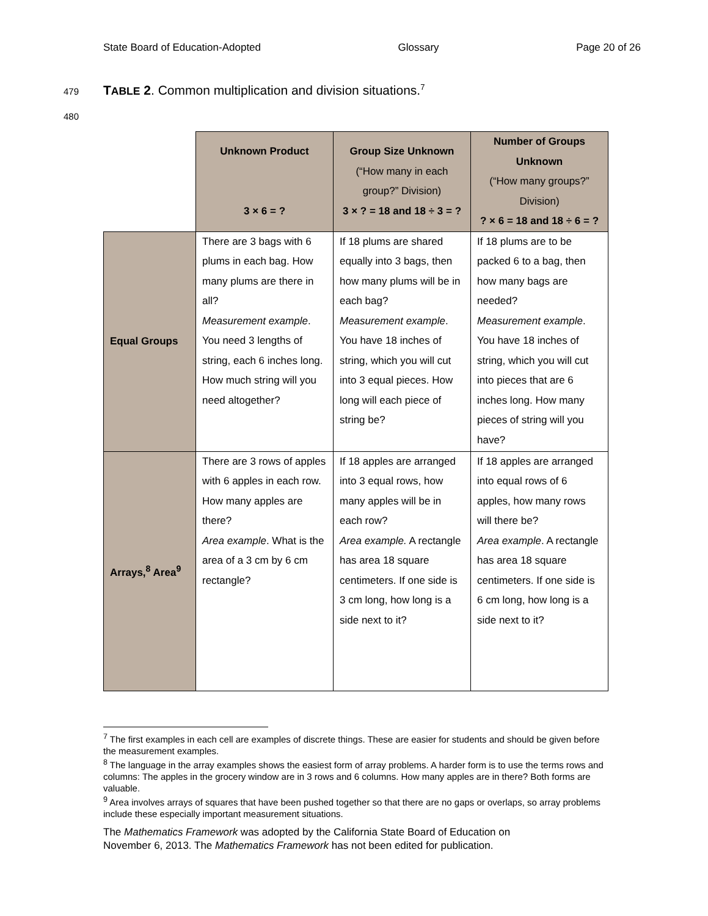State Board of Education-Adopted Glossary Page 20 of 26
479 TABLE 2. Common multiplication and division situations.<sup>7</sup>
480
| | Unknown Product 3 × 6 = ? | Group Size Unknown (“How many in each group?” Division) 3 × ? = 18 and 18 ÷ 3 = ? | Number of Groups Unknown (“How many groups?” Division) ? × 6 = 18 and 18 ÷ 6 = ? |
| Equal Groups | There are 3 bags with 6 plums in each bag. How many plums are there in all? Measurement example . You need 3 lengths of string, each 6 inches long. How much string will you need altogether? | If 18 plums are shared equally into 3 bags, then how many plums will be in each bag? Measurement example . You have 18 inches of string, which you will cut into 3 equal pieces. How long will each piece of string be? | If 18 plums are to be packed 6 to a bag, then how many bags are needed? Measurement example . You have 18 inches of string, which you will cut into pieces that are 6 inches long. How many pieces of string will you have? |
| Arrays,<sup>8</sup> Area<sup>9</sup> | There are 3 rows of apples with 6 apples in each row. How many apples are there? Area example . What is the area of a 3 cm by 6 cm rectangle? | If 18 apples are arranged into 3 equal rows, how many apples will be in each row? Area example. A rectangle has area 18 square centimeters. If one side is 3 cm long, how long is a side next to it? | If 18 apples are arranged into equal rows of 6 apples, how many rows will there be? Area example . A rectangle has area 18 square centimeters. If one side is 6 cm long, how long is a side next to it? |
<sup>7</sup> The first examples in each cell are examples of discrete things. These are easier for students and should be given before the measurement examples.
<sup>8</sup> The language in the array examples shows the easiest form of array problems. A harder form is to use the terms rows and columns: The apples in the grocery window are in 3 rows and 6 columns. How many apples are in there? Both forms are valuable.
<sup>9</sup> Area involves arrays of squares that have been pushed together so that there are no gaps or overlaps, so array problems include these especially important measurement situations.
The Mathematics Framework was adopted by the California State Board of Education on
November 6, 2013. The Mathematics Framework has not been edited for publication.